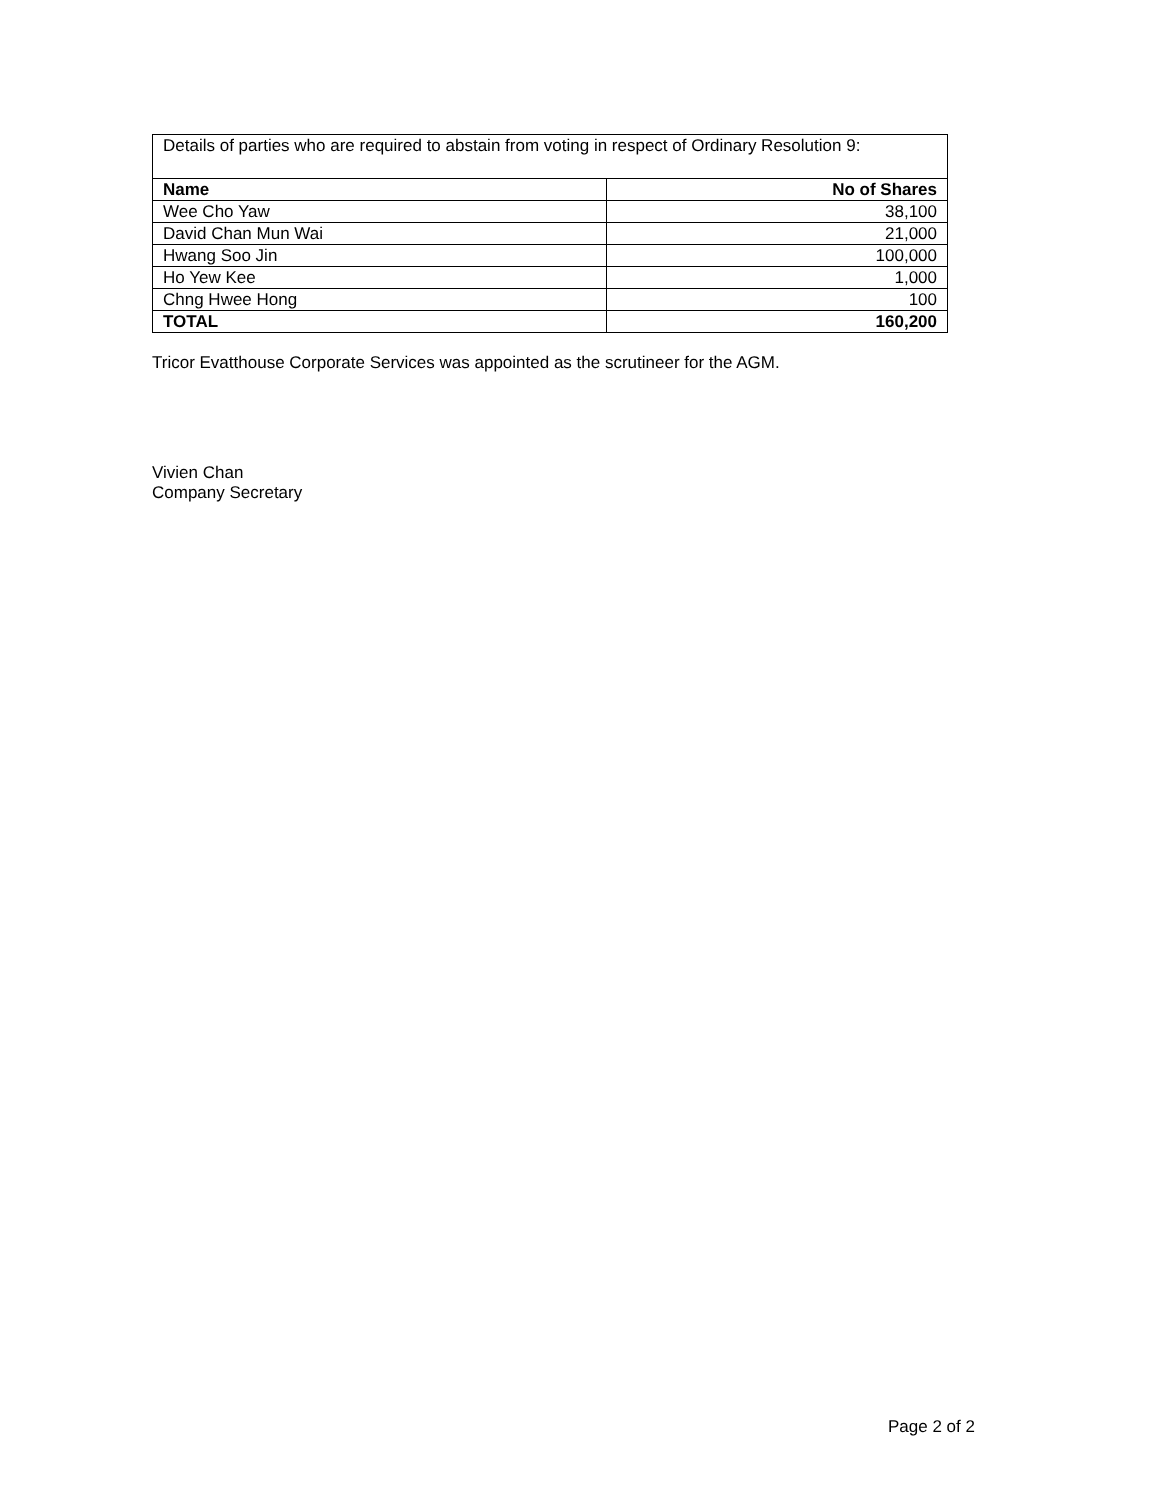| Details of parties who are required to abstain from voting in respect of Ordinary Resolution 9: | |
| Name | No of Shares |
| Wee Cho Yaw | 38,100 |
| David Chan Mun Wai | 21,000 |
| Hwang Soo Jin | 100,000 |
| Ho Yew Kee | 1,000 |
| Chng Hwee Hong | 100 |
| TOTAL | 160,200 |
Tricor Evatthouse Corporate Services was appointed as the scrutineer for the AGM.
Vivien Chan
Company Secretary
Page 2 of 2